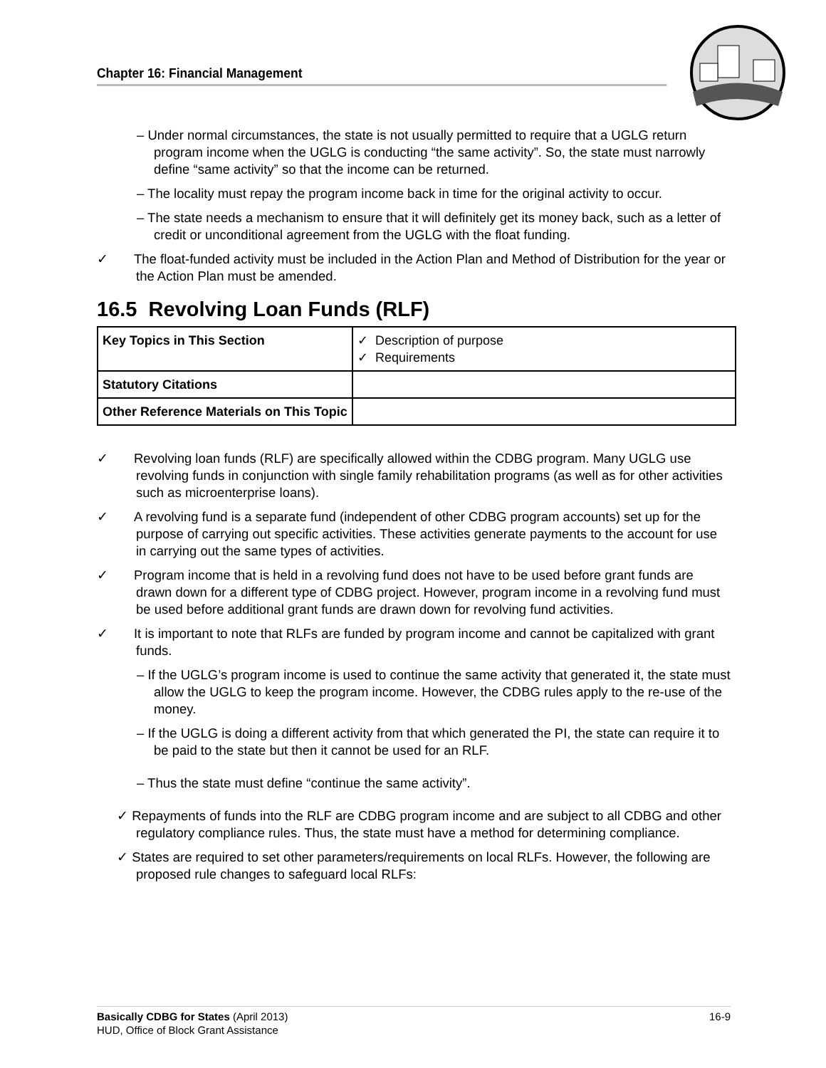Chapter 16: Financial Management
– Under normal circumstances, the state is not usually permitted to require that a UGLG return program income when the UGLG is conducting “the same activity”. So, the state must narrowly define “same activity” so that the income can be returned.
– The locality must repay the program income back in time for the original activity to occur.
– The state needs a mechanism to ensure that it will definitely get its money back, such as a letter of credit or unconditional agreement from the UGLG with the float funding.
✓ The float-funded activity must be included in the Action Plan and Method of Distribution for the year or the Action Plan must be amended.
16.5 Revolving Loan Funds (RLF)
| Key Topics in This Section | ✓ Description of purpose ✓ Requirements |
| Statutory Citations | |
| Other Reference Materials on This Topic | |
✓ Revolving loan funds (RLF) are specifically allowed within the CDBG program. Many UGLG use revolving funds in conjunction with single family rehabilitation programs (as well as for other activities such as microenterprise loans).
✓ A revolving fund is a separate fund (independent of other CDBG program accounts) set up for the purpose of carrying out specific activities. These activities generate payments to the account for use in carrying out the same types of activities.
✓ Program income that is held in a revolving fund does not have to be used before grant funds are drawn down for a different type of CDBG project. However, program income in a revolving fund must be used before additional grant funds are drawn down for revolving fund activities.
✓ It is important to note that RLFs are funded by program income and cannot be capitalized with grant funds.
– If the UGLG’s program income is used to continue the same activity that generated it, the state must allow the UGLG to keep the program income. However, the CDBG rules apply to the re-use of the money.
– If the UGLG is doing a different activity from that which generated the PI, the state can require it to be paid to the state but then it cannot be used for an RLF.
– Thus the state must define “continue the same activity”.
✓ Repayments of funds into the RLF are CDBG program income and are subject to all CDBG and other regulatory compliance rules. Thus, the state must have a method for determining compliance.
✓ States are required to set other parameters/requirements on local RLFs. However, the following are proposed rule changes to safeguard local RLFs:
16-9 Basically CDBG for States (April 2013)
HUD, Office of Block Grant Assistance